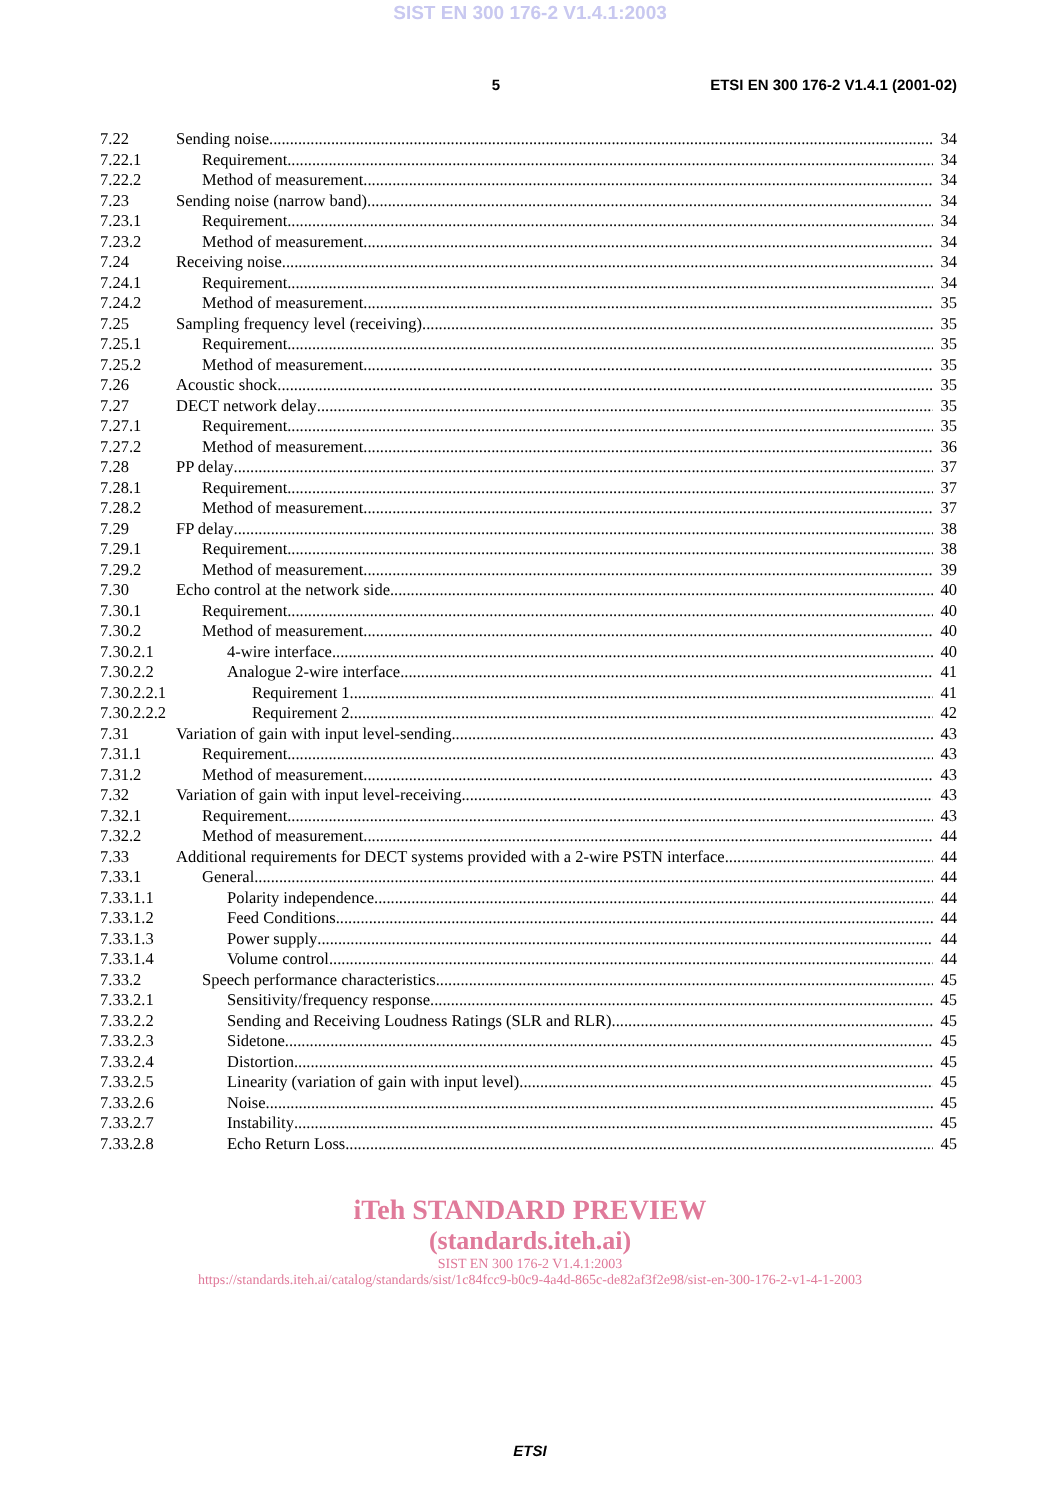SIST EN 300 176-2 V1.4.1:2003
5 ETSI EN 300 176-2 V1.4.1 (2001-02)
7.22 Sending noise 34
7.22.1 Requirement 34
7.22.2 Method of measurement 34
7.23 Sending noise (narrow band) 34
7.23.1 Requirement 34
7.23.2 Method of measurement 34
7.24 Receiving noise 34
7.24.1 Requirement 34
7.24.2 Method of measurement 35
7.25 Sampling frequency level (receiving) 35
7.25.1 Requirement 35
7.25.2 Method of measurement 35
7.26 Acoustic shock 35
7.27 DECT network delay 35
7.27.1 Requirement 35
7.27.2 Method of measurement 36
7.28 PP delay 37
7.28.1 Requirement 37
7.28.2 Method of measurement 37
7.29 FP delay 38
7.29.1 Requirement 38
7.29.2 Method of measurement 39
7.30 Echo control at the network side 40
7.30.1 Requirement 40
7.30.2 Method of measurement 40
7.30.2.1 4-wire interface 40
7.30.2.2 Analogue 2-wire interface 41
7.30.2.2.1 Requirement 1 41
7.30.2.2.2 Requirement 2 42
7.31 Variation of gain with input level-sending 43
7.31.1 Requirement 43
7.31.2 Method of measurement 43
7.32 Variation of gain with input level-receiving 43
7.32.1 Requirement 43
7.32.2 Method of measurement 44
7.33 Additional requirements for DECT systems provided with a 2-wire PSTN interface 44
7.33.1 General 44
7.33.1.1 Polarity independence 44
7.33.1.2 Feed Conditions 44
7.33.1.3 Power supply 44
7.33.1.4 Volume control 44
7.33.2 Speech performance characteristics 45
7.33.2.1 Sensitivity/frequency response 45
7.33.2.2 Sending and Receiving Loudness Ratings (SLR and RLR) 45
7.33.2.3 Sidetone 45
7.33.2.4 Distortion 45
7.33.2.5 Linearity (variation of gain with input level) 45
7.33.2.6 Noise 45
7.33.2.7 Instability 45
7.33.2.8 Echo Return Loss 45
iTeh STANDARD PREVIEW
(standards.iteh.ai)
SIST EN 300 176-2 V1.4.1:2003
https://standards.iteh.ai/catalog/standards/sist/1c84fcc9-b0c9-4a4d-865c-de82af3f2e98/sist-en-300-176-2-v1-4-1-2003
ETSI